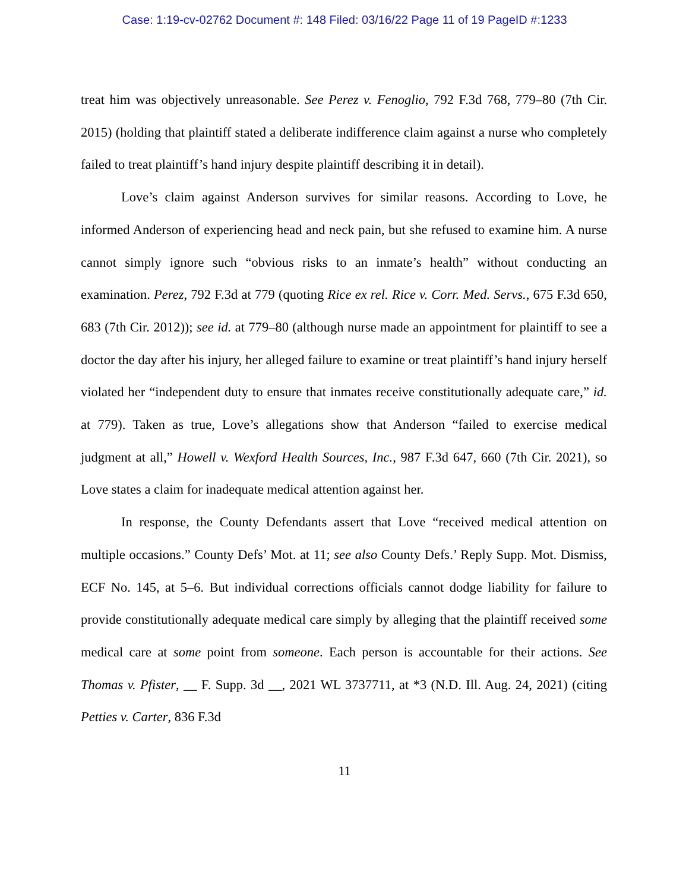Case: 1:19-cv-02762 Document #: 148 Filed: 03/16/22 Page 11 of 19 PageID #:1233
treat him was objectively unreasonable. See Perez v. Fenoglio, 792 F.3d 768, 779–80 (7th Cir. 2015) (holding that plaintiff stated a deliberate indifference claim against a nurse who completely failed to treat plaintiff’s hand injury despite plaintiff describing it in detail).
Love’s claim against Anderson survives for similar reasons. According to Love, he informed Anderson of experiencing head and neck pain, but she refused to examine him. A nurse cannot simply ignore such “obvious risks to an inmate’s health” without conducting an examination. Perez, 792 F.3d at 779 (quoting Rice ex rel. Rice v. Corr. Med. Servs., 675 F.3d 650, 683 (7th Cir. 2012)); see id. at 779–80 (although nurse made an appointment for plaintiff to see a doctor the day after his injury, her alleged failure to examine or treat plaintiff’s hand injury herself violated her “independent duty to ensure that inmates receive constitutionally adequate care,” id. at 779). Taken as true, Love’s allegations show that Anderson “failed to exercise medical judgment at all,” Howell v. Wexford Health Sources, Inc., 987 F.3d 647, 660 (7th Cir. 2021), so Love states a claim for inadequate medical attention against her.
In response, the County Defendants assert that Love “received medical attention on multiple occasions.” County Defs’ Mot. at 11; see also County Defs.’ Reply Supp. Mot. Dismiss, ECF No. 145, at 5–6. But individual corrections officials cannot dodge liability for failure to provide constitutionally adequate medical care simply by alleging that the plaintiff received some medical care at some point from someone. Each person is accountable for their actions. See Thomas v. Pfister, __ F. Supp. 3d __, 2021 WL 3737711, at *3 (N.D. Ill. Aug. 24, 2021) (citing Petties v. Carter, 836 F.3d
11